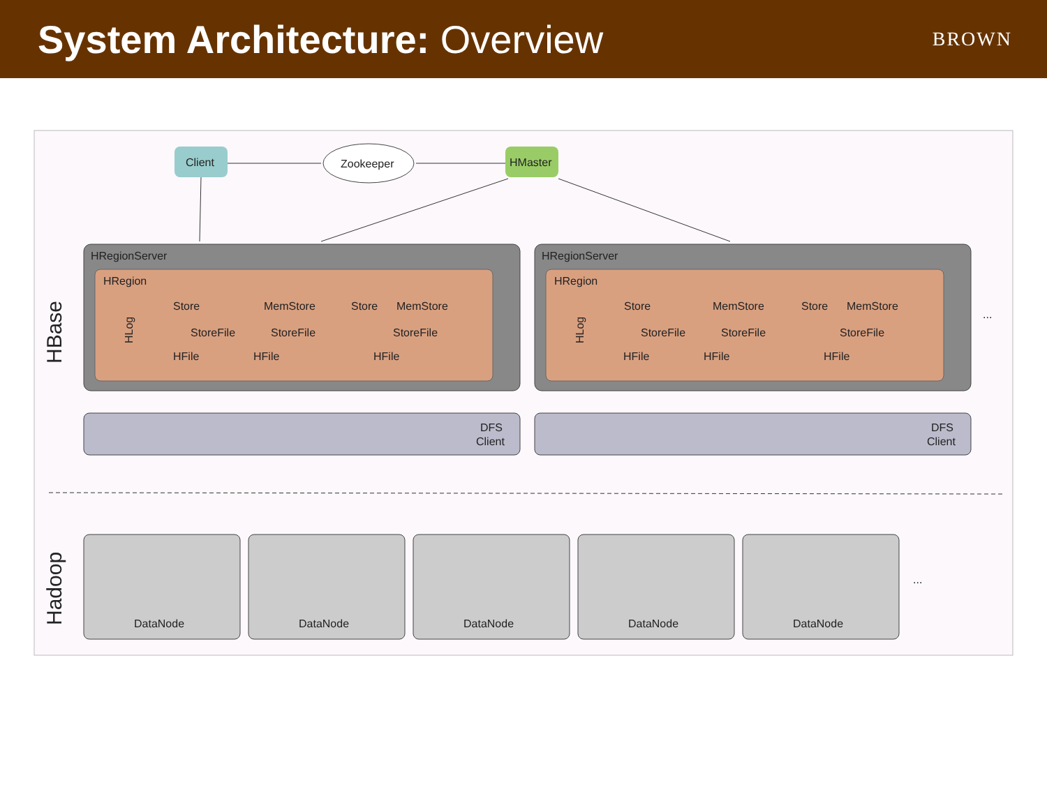System Architecture: Overview
BROWN
HBase
Hadoop
Client
Zookeeper
HMaster
HRegionServer
HRegionServer
HRegion
HRegion
Store
MemStore
Store
MemStore
StoreFile
StoreFile
StoreFile
HFile
HFile
HFile
Store
MemStore
Store
MemStore
StoreFile
StoreFile
StoreFile
HFile
HFile
HFile
HLog
HLog
...
DFS
Client
DFS
Client
DataNode
DataNode
DataNode
DataNode
DataNode
...